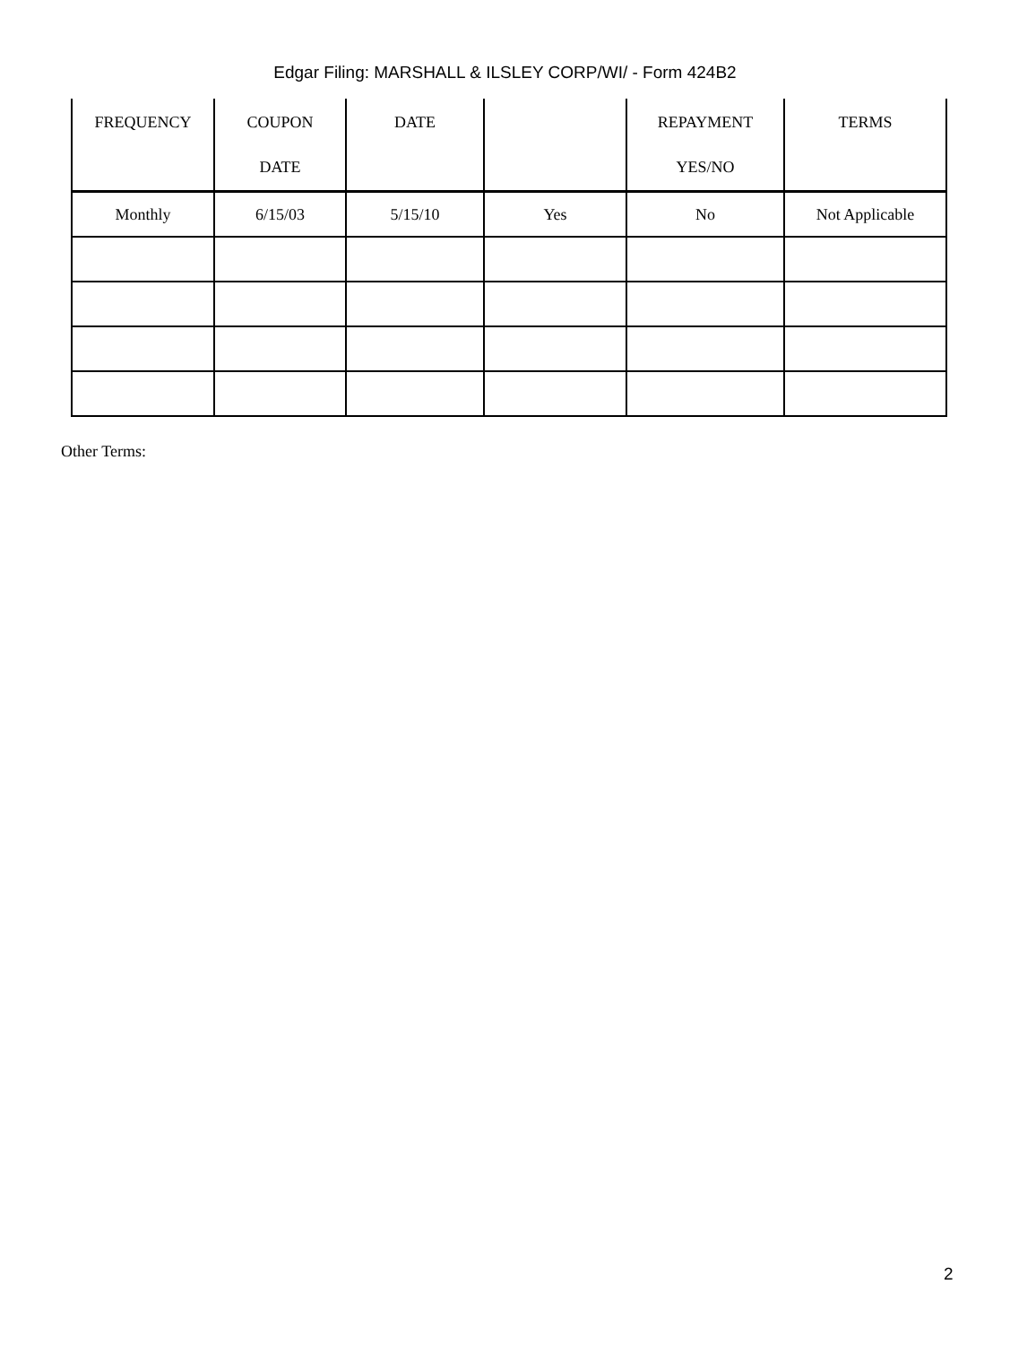Edgar Filing: MARSHALL & ILSLEY CORP/WI/ - Form 424B2
| FREQUENCY | COUPON DATE | DATE | | REPAYMENT YES/NO | TERMS |
| Monthly | 6/15/03 | 5/15/10 | Yes | No | Not Applicable |
Other Terms:
2